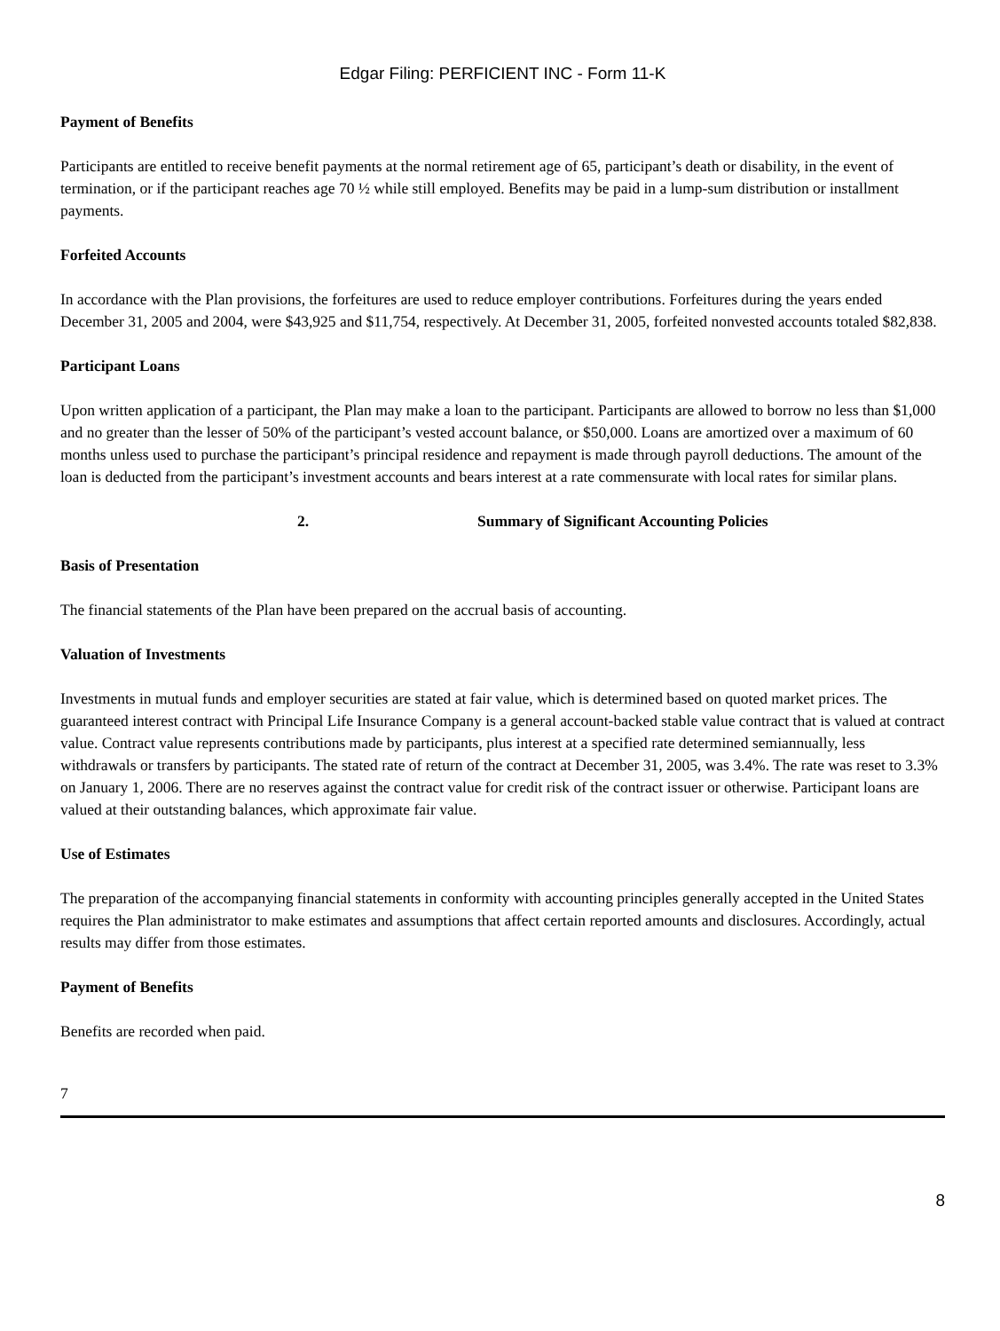Edgar Filing: PERFICIENT INC - Form 11-K
Payment of Benefits
Participants are entitled to receive benefit payments at the normal retirement age of 65, participant’s death or disability, in the event of termination, or if the participant reaches age 70 ½ while still employed. Benefits may be paid in a lump-sum distribution or installment payments.
Forfeited Accounts
In accordance with the Plan provisions, the forfeitures are used to reduce employer contributions. Forfeitures during the years ended December 31, 2005 and 2004, were $43,925 and $11,754, respectively. At December 31, 2005, forfeited nonvested accounts totaled $82,838.
Participant Loans
Upon written application of a participant, the Plan may make a loan to the participant. Participants are allowed to borrow no less than $1,000 and no greater than the lesser of 50% of the participant’s vested account balance, or $50,000. Loans are amortized over a maximum of 60 months unless used to purchase the participant’s principal residence and repayment is made through payroll deductions. The amount of the loan is deducted from the participant’s investment accounts and bears interest at a rate commensurate with local rates for similar plans.
2. Summary of Significant Accounting Policies
Basis of Presentation
The financial statements of the Plan have been prepared on the accrual basis of accounting.
Valuation of Investments
Investments in mutual funds and employer securities are stated at fair value, which is determined based on quoted market prices. The guaranteed interest contract with Principal Life Insurance Company is a general account-backed stable value contract that is valued at contract value. Contract value represents contributions made by participants, plus interest at a specified rate determined semiannually, less withdrawals or transfers by participants. The stated rate of return of the contract at December 31, 2005, was 3.4%. The rate was reset to 3.3% on January 1, 2006. There are no reserves against the contract value for credit risk of the contract issuer or otherwise. Participant loans are valued at their outstanding balances, which approximate fair value.
Use of Estimates
The preparation of the accompanying financial statements in conformity with accounting principles generally accepted in the United States requires the Plan administrator to make estimates and assumptions that affect certain reported amounts and disclosures. Accordingly, actual results may differ from those estimates.
Payment of Benefits
Benefits are recorded when paid.
7
8